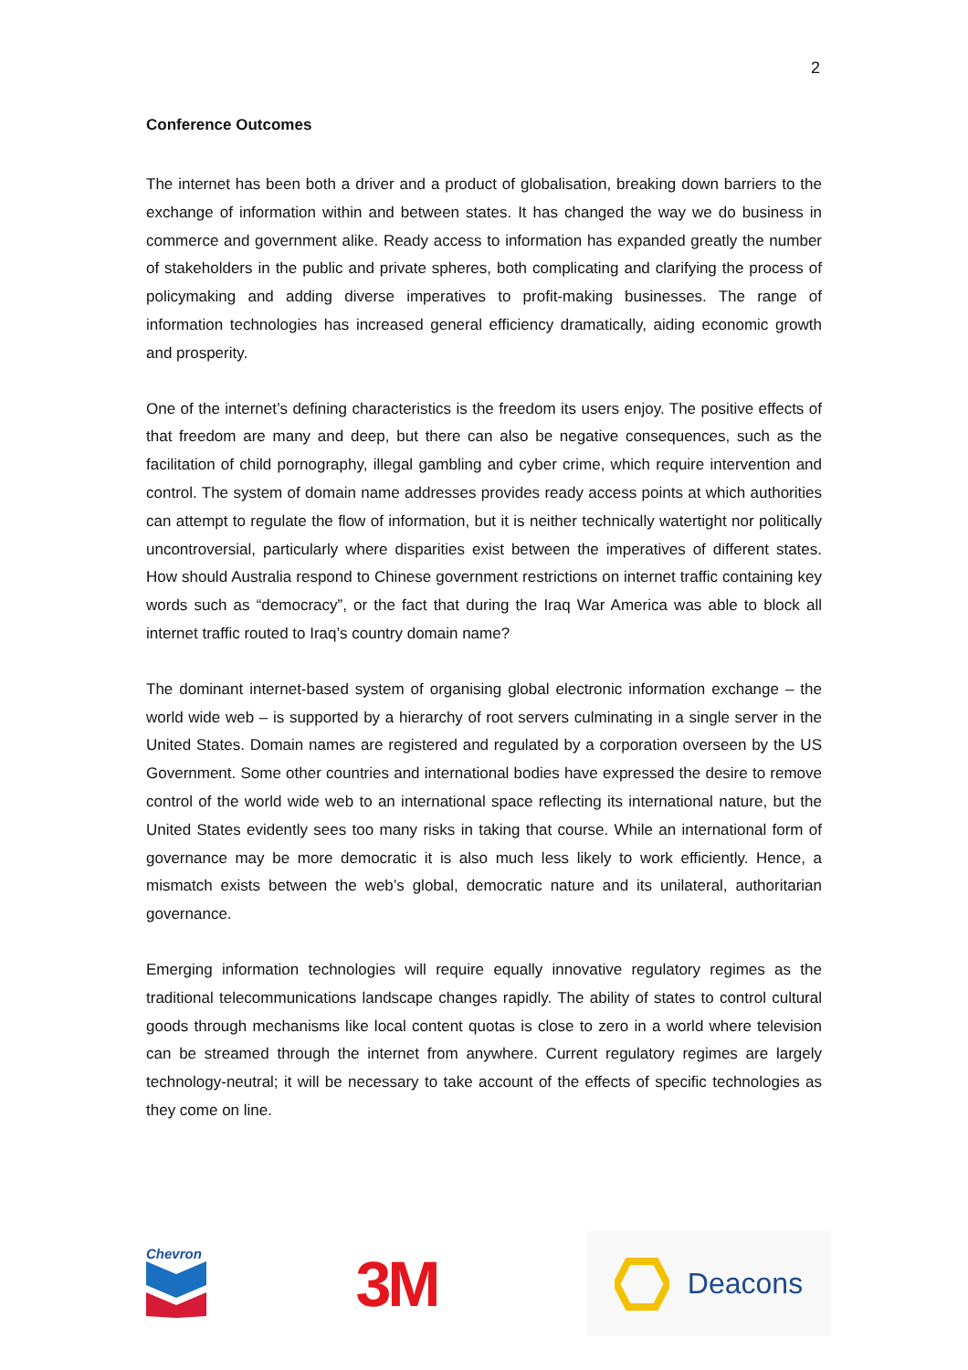2
Conference Outcomes
The internet has been both a driver and a product of globalisation, breaking down barriers to the exchange of information within and between states. It has changed the way we do business in commerce and government alike. Ready access to information has expanded greatly the number of stakeholders in the public and private spheres, both complicating and clarifying the process of policymaking and adding diverse imperatives to profit-making businesses. The range of information technologies has increased general efficiency dramatically, aiding economic growth and prosperity.
One of the internet’s defining characteristics is the freedom its users enjoy. The positive effects of that freedom are many and deep, but there can also be negative consequences, such as the facilitation of child pornography, illegal gambling and cyber crime, which require intervention and control. The system of domain name addresses provides ready access points at which authorities can attempt to regulate the flow of information, but it is neither technically watertight nor politically uncontroversial, particularly where disparities exist between the imperatives of different states. How should Australia respond to Chinese government restrictions on internet traffic containing key words such as “democracy”, or the fact that during the Iraq War America was able to block all internet traffic routed to Iraq’s country domain name?
The dominant internet-based system of organising global electronic information exchange – the world wide web – is supported by a hierarchy of root servers culminating in a single server in the United States. Domain names are registered and regulated by a corporation overseen by the US Government. Some other countries and international bodies have expressed the desire to remove control of the world wide web to an international space reflecting its international nature, but the United States evidently sees too many risks in taking that course. While an international form of governance may be more democratic it is also much less likely to work efficiently. Hence, a mismatch exists between the web’s global, democratic nature and its unilateral, authoritarian governance.
Emerging information technologies will require equally innovative regulatory regimes as the traditional telecommunications landscape changes rapidly. The ability of states to control cultural goods through mechanisms like local content quotas is close to zero in a world where television can be streamed through the internet from anywhere. Current regulatory regimes are largely technology-neutral; it will be necessary to take account of the effects of specific technologies as they come on line.
Chevron
3M
Deacons